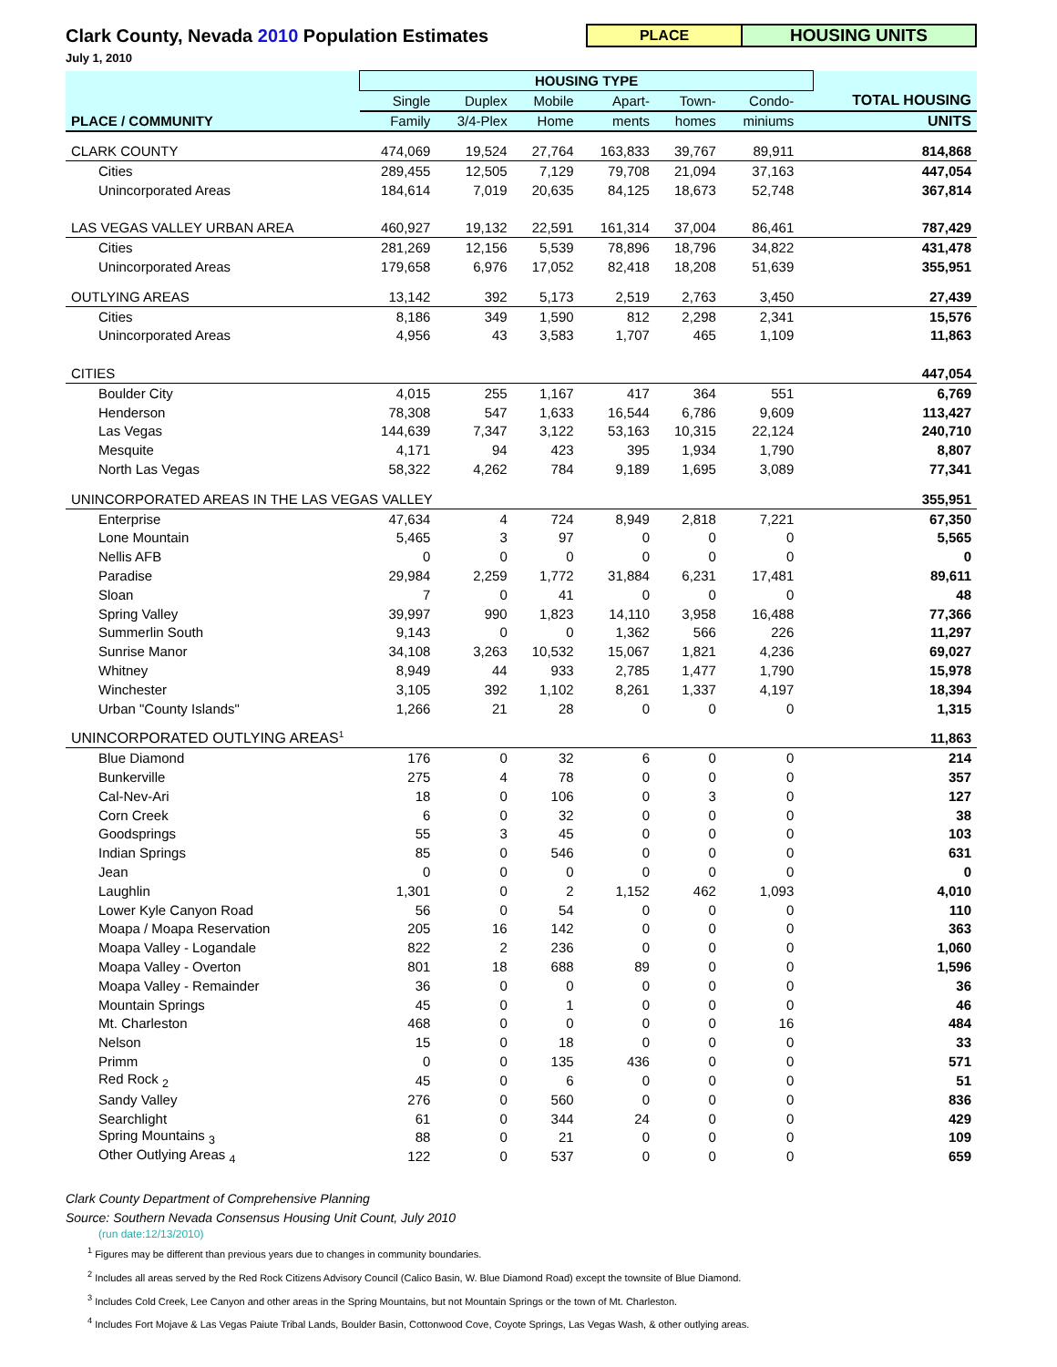Clark County, Nevada 2010 Population Estimates
PLACE
HOUSING UNITS
July 1, 2010
| | HOUSING TYPE | | | | | | | |
| --- | --- | --- | --- | --- | --- | --- | --- | --- |
| | Single | Duplex | Mobile | Apart- | Town- | Condo- | | TOTAL HOUSING |
| PLACE / COMMUNITY | Family | 3/4-Plex | Home | ments | homes | miniums | | UNITS |
| CLARK COUNTY | 474,069 | 19,524 | 27,764 | 163,833 | 39,767 | 89,911 | | 814,868 |
| Cities | 289,455 | 12,505 | 7,129 | 79,708 | 21,094 | 37,163 | | 447,054 |
| Unincorporated Areas | 184,614 | 7,019 | 20,635 | 84,125 | 18,673 | 52,748 | | 367,814 |
| LAS VEGAS VALLEY URBAN AREA | 460,927 | 19,132 | 22,591 | 161,314 | 37,004 | 86,461 | | 787,429 |
| Cities | 281,269 | 12,156 | 5,539 | 78,896 | 18,796 | 34,822 | | 431,478 |
| Unincorporated Areas | 179,658 | 6,976 | 17,052 | 82,418 | 18,208 | 51,639 | | 355,951 |
| OUTLYING AREAS | 13,142 | 392 | 5,173 | 2,519 | 2,763 | 3,450 | | 27,439 |
| Cities | 8,186 | 349 | 1,590 | 812 | 2,298 | 2,341 | | 15,576 |
| Unincorporated Areas | 4,956 | 43 | 3,583 | 1,707 | 465 | 1,109 | | 11,863 |
| CITIES | | | | | | | | 447,054 |
| Boulder City | 4,015 | 255 | 1,167 | 417 | 364 | 551 | | 6,769 |
| Henderson | 78,308 | 547 | 1,633 | 16,544 | 6,786 | 9,609 | | 113,427 |
| Las Vegas | 144,639 | 7,347 | 3,122 | 53,163 | 10,315 | 22,124 | | 240,710 |
| Mesquite | 4,171 | 94 | 423 | 395 | 1,934 | 1,790 | | 8,807 |
| North Las Vegas | 58,322 | 4,262 | 784 | 9,189 | 1,695 | 3,089 | | 77,341 |
| UNINCORPORATED AREAS IN THE LAS VEGAS VALLEY | | | | | | | | 355,951 |
| Enterprise | 47,634 | 4 | 724 | 8,949 | 2,818 | 7,221 | | 67,350 |
| Lone Mountain | 5,465 | 3 | 97 | 0 | 0 | 0 | | 5,565 |
| Nellis AFB | 0 | 0 | 0 | 0 | 0 | 0 | | 0 |
| Paradise | 29,984 | 2,259 | 1,772 | 31,884 | 6,231 | 17,481 | | 89,611 |
| Sloan | 7 | 0 | 41 | 0 | 0 | 0 | | 48 |
| Spring Valley | 39,997 | 990 | 1,823 | 14,110 | 3,958 | 16,488 | | 77,366 |
| Summerlin South | 9,143 | 0 | 0 | 1,362 | 566 | 226 | | 11,297 |
| Sunrise Manor | 34,108 | 3,263 | 10,532 | 15,067 | 1,821 | 4,236 | | 69,027 |
| Whitney | 8,949 | 44 | 933 | 2,785 | 1,477 | 1,790 | | 15,978 |
| Winchester | 3,105 | 392 | 1,102 | 8,261 | 1,337 | 4,197 | | 18,394 |
| Urban "County Islands" | 1,266 | 21 | 28 | 0 | 0 | 0 | | 1,315 |
| UNINCORPORATED OUTLYING AREAS<sup>1</sup> | | | | | | | | 11,863 |
| Blue Diamond | 176 | 0 | 32 | 6 | 0 | 0 | | 214 |
| Bunkerville | 275 | 4 | 78 | 0 | 0 | 0 | | 357 |
| Cal-Nev-Ari | 18 | 0 | 106 | 0 | 3 | 0 | | 127 |
| Corn Creek | 6 | 0 | 32 | 0 | 0 | 0 | | 38 |
| Goodsprings | 55 | 3 | 45 | 0 | 0 | 0 | | 103 |
| Indian Springs | 85 | 0 | 546 | 0 | 0 | 0 | | 631 |
| Jean | 0 | 0 | 0 | 0 | 0 | 0 | | 0 |
| Laughlin | 1,301 | 0 | 2 | 1,152 | 462 | 1,093 | | 4,010 |
| Lower Kyle Canyon Road | 56 | 0 | 54 | 0 | 0 | 0 | | 110 |
| Moapa / Moapa Reservation | 205 | 16 | 142 | 0 | 0 | 0 | | 363 |
| Moapa Valley - Logandale | 822 | 2 | 236 | 0 | 0 | 0 | | 1,060 |
| Moapa Valley - Overton | 801 | 18 | 688 | 89 | 0 | 0 | | 1,596 |
| Moapa Valley - Remainder | 36 | 0 | 0 | 0 | 0 | 0 | | 36 |
| Mountain Springs | 45 | 0 | 1 | 0 | 0 | 0 | | 46 |
| Mt. Charleston | 468 | 0 | 0 | 0 | 0 | 16 | | 484 |
| Nelson | 15 | 0 | 18 | 0 | 0 | 0 | | 33 |
| Primm | 0 | 0 | 135 | 436 | 0 | 0 | | 571 |
| Red Rock <sub>2</sub> | 45 | 0 | 6 | 0 | 0 | 0 | | 51 |
| Sandy Valley | 276 | 0 | 560 | 0 | 0 | 0 | | 836 |
| Searchlight | 61 | 0 | 344 | 24 | 0 | 0 | | 429 |
| Spring Mountains <sub>3</sub> | 88 | 0 | 21 | 0 | 0 | 0 | | 109 |
| Other Outlying Areas <sub>4</sub> | 122 | 0 | 537 | 0 | 0 | 0 | | 659 |
Clark County Department of Comprehensive Planning
Source: Southern Nevada Consensus Housing Unit Count, July 2010
(run date:12/13/2010)
<sup>1</sup> Figures may be different than previous years due to changes in community boundaries.
<sup>2</sup> Includes all areas served by the Red Rock Citizens Advisory Council (Calico Basin, W. Blue Diamond Road) except the townsite of Blue Diamond.
<sup>3</sup> Includes Cold Creek, Lee Canyon and other areas in the Spring Mountains, but not Mountain Springs or the town of Mt. Charleston.
<sup>4</sup> Includes Fort Mojave & Las Vegas Paiute Tribal Lands, Boulder Basin, Cottonwood Cove, Coyote Springs, Las Vegas Wash, & other outlying areas.